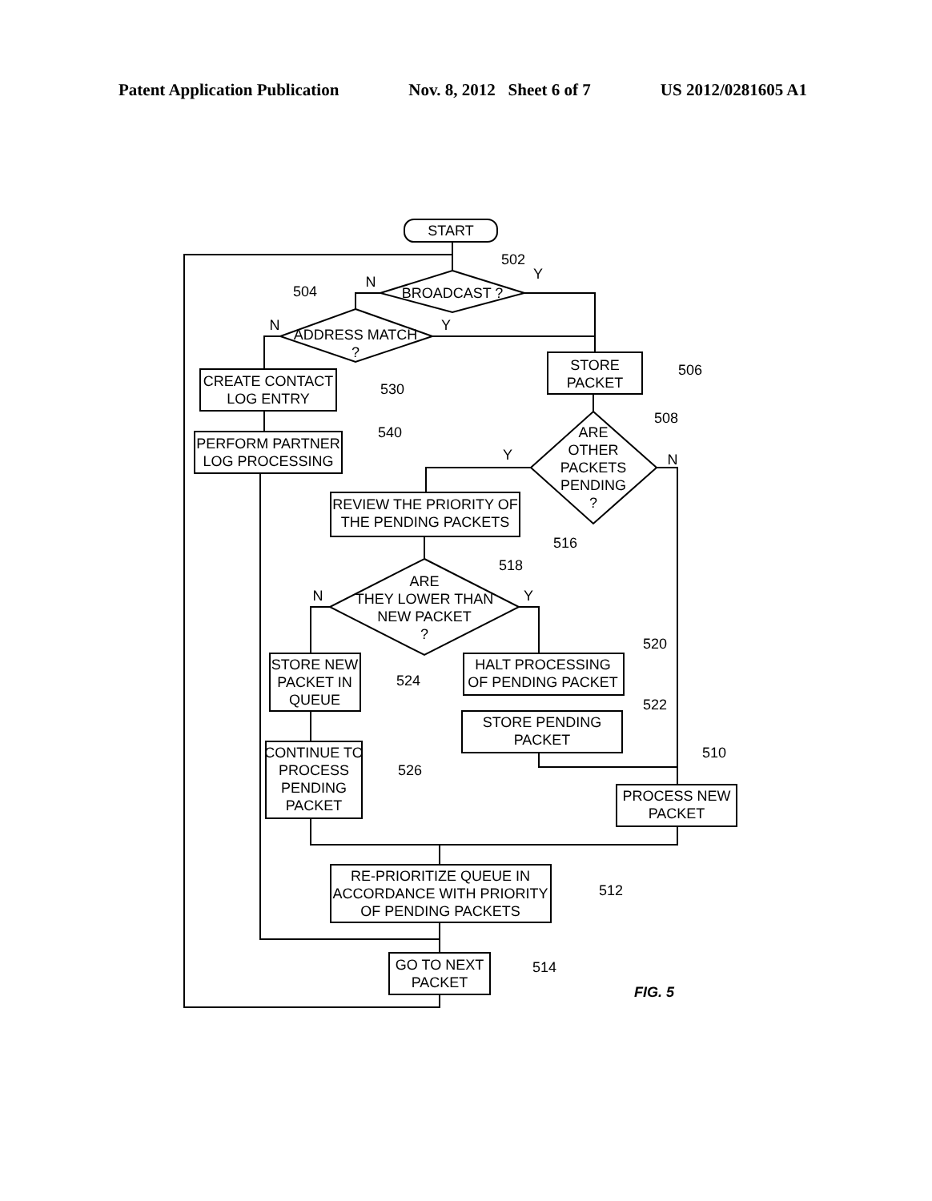Patent Application Publication Nov. 8, 2012 Sheet 6 of 7 US 2012/0281605 A1
START
BROADCAST ?
ADDRESS MATCH
?
STORE
PACKET
CREATE CONTACT
LOG ENTRY
PERFORM PARTNER
LOG PROCESSING
ARE
OTHER
PACKETS
PENDING
?
REVIEW THE PRIORITY OF
THE PENDING PACKETS
ARE
THEY LOWER THAN
NEW PACKET
?
STORE NEW
PACKET IN
QUEUE
HALT PROCESSING
OF PENDING PACKET
STORE PENDING
PACKET
CONTINUE TO
PROCESS
PENDING
PACKET
PROCESS NEW
PACKET
RE-PRIORITIZE QUEUE IN
ACCORDANCE WITH PRIORITY
OF PENDING PACKETS
GO TO NEXT
PACKET
502
504
506
508
530
540
516
518
520
522
524
526
510
512
514
Y
N
Y
N
Y
N
N
Y
FIG. 5